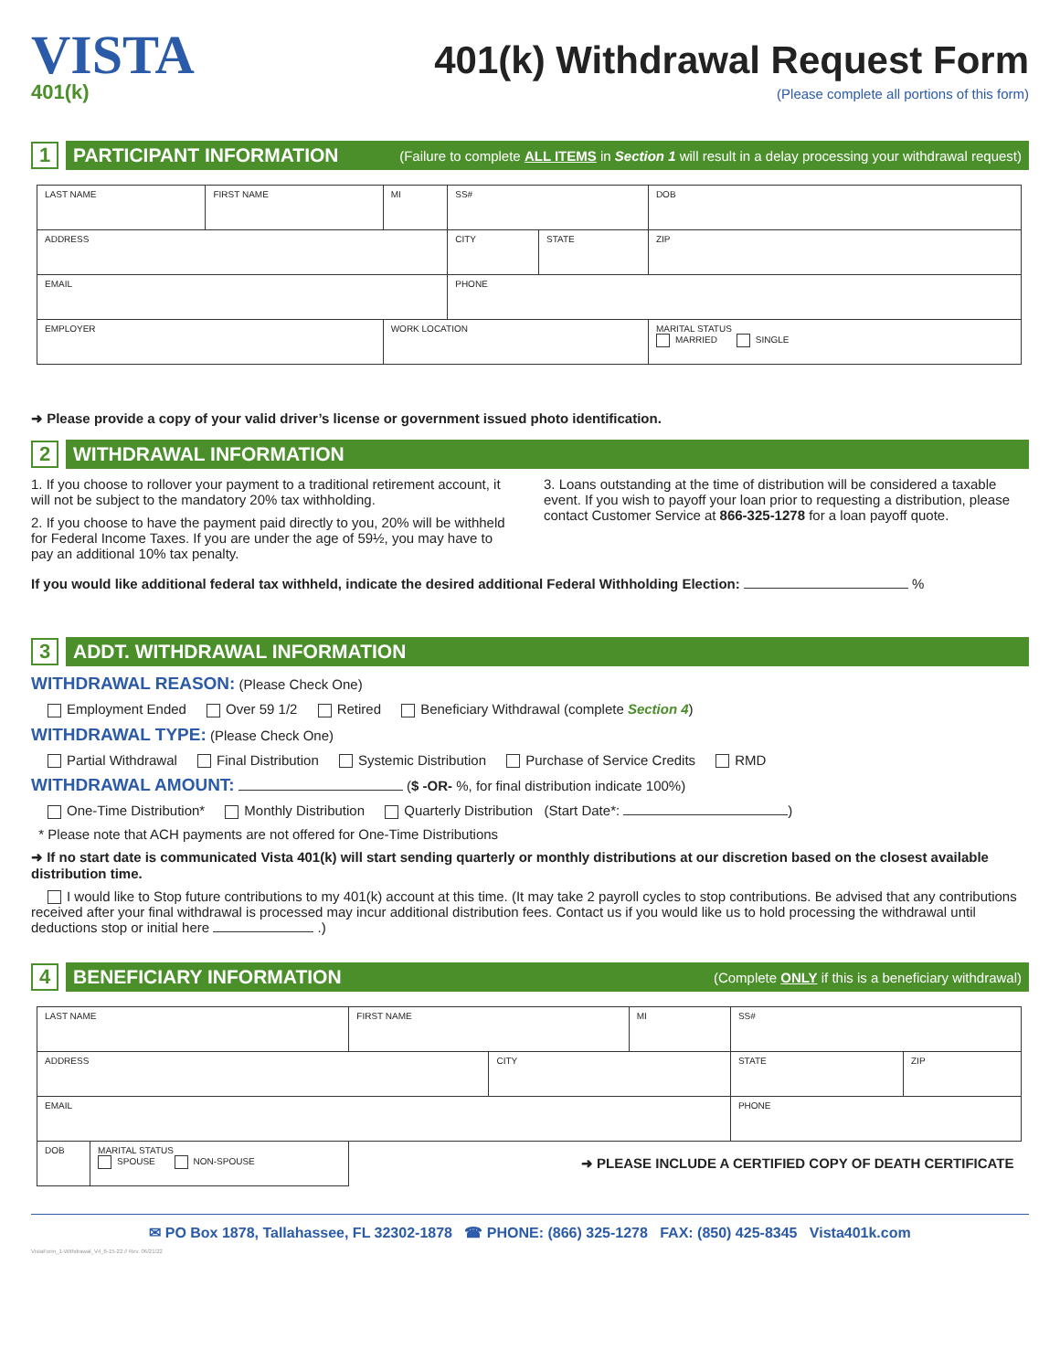VISTA
401(k)
401(k) Withdrawal Request Form
(Please complete all portions of this form)
1
PARTICIPANT INFORMATION (Failure to complete ALL ITEMS in Section 1 will result in a delay processing your withdrawal request)
| LAST NAME | FIRST NAME | MI | SS# | | DOB |
| ADDRESS | | | CITY | STATE | ZIP |
| EMAIL | | | PHONE | | |
| EMPLOYER | | WORK LOCATION | | | MARITAL STATUS MARRIED SINGLE |
➜ Please provide a copy of your valid driver’s license or government issued photo identification.
2
WITHDRAWAL INFORMATION
1. If you choose to rollover your payment to a traditional retirement account, it will not be subject to the mandatory 20% tax withholding.
2. If you choose to have the payment paid directly to you, 20% will be withheld for Federal Income Taxes. If you are under the age of 59½, you may have to pay an additional 10% tax penalty.
3. Loans outstanding at the time of distribution will be considered a taxable event. If you wish to payoff your loan prior to requesting a distribution, please contact Customer Service at 866-325-1278 for a loan payoff quote.
If you would like additional federal tax withheld, indicate the desired additional Federal Withholding Election: %
3
ADDT. WITHDRAWAL INFORMATION
WITHDRAWAL REASON: (Please Check One)
Employment Ended Over 59 1/2 Retired Beneficiary Withdrawal (complete Section 4)
WITHDRAWAL TYPE: (Please Check One)
Partial Withdrawal Final Distribution Systemic Distribution Purchase of Service Credits RMD
WITHDRAWAL AMOUNT: ($ -OR- %, for final distribution indicate 100%)
One-Time Distribution* Monthly Distribution Quarterly Distribution (Start Date*: )
* Please note that ACH payments are not offered for One-Time Distributions
➜ If no start date is communicated Vista 401(k) will start sending quarterly or monthly distributions at our discretion based on the closest available distribution time.
I would like to Stop future contributions to my 401(k) account at this time. (It may take 2 payroll cycles to stop contributions. Be advised that any contributions received after your final withdrawal is processed may incur additional distribution fees. Contact us if you would like us to hold processing the withdrawal until deductions stop or initial here .)
4
BENEFICIARY INFORMATION (Complete ONLY if this is a beneficiary withdrawal)
| LAST NAME | | FIRST NAME | | MI | SS# | |
| ADDRESS | | | CITY | | STATE | ZIP |
| EMAIL | | | | | PHONE | |
| DOB | MARITAL STATUS SPOUSE NON-SPOUSE | ➜ PLEASE INCLUDE A CERTIFIED COPY OF DEATH CERTIFICATE | | | | |
✉ PO Box 1878, Tallahassee, FL 32302-1878 ☎ PHONE: (866) 325-1278 FAX: (850) 425-8345 Vista401k.com
VistaForm_1-Withdrawal_V4_6-15-22 // Rev. 06/21/22